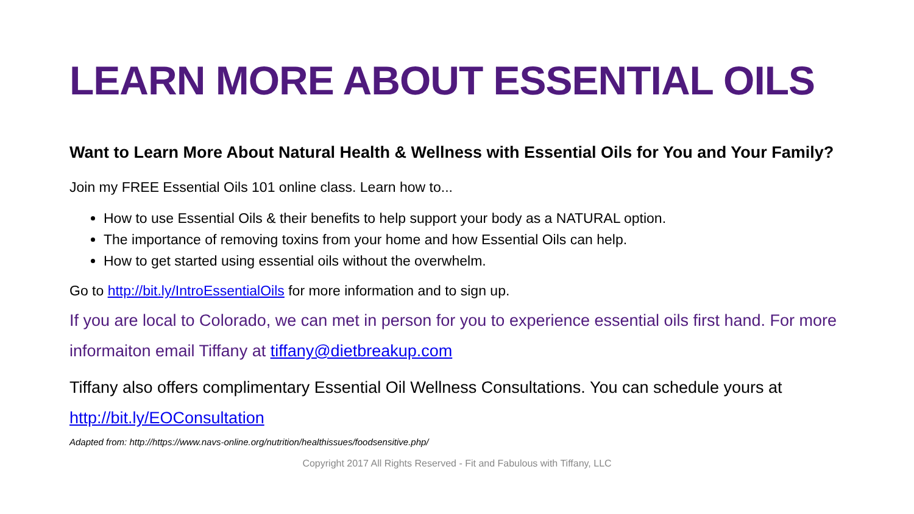LEARN MORE ABOUT ESSENTIAL OILS
Want to Learn More About Natural Health & Wellness with Essential Oils for You and Your Family?
Join my FREE Essential Oils 101 online class. Learn how to...
How to use Essential Oils & their benefits to help support your body as a NATURAL option.
The importance of removing toxins from your home and how Essential Oils can help.
How to get started using essential oils without the overwhelm.
Go to http://bit.ly/IntroEssentialOils for more information and to sign up.
If you are local to Colorado, we can met in person for you to experience essential oils first hand. For more informaiton email Tiffany at tiffany@dietbreakup.com
Tiffany also offers complimentary Essential Oil Wellness Consultations. You can schedule yours at http://bit.ly/EOConsultation
Adapted from: http://https://www.navs-online.org/nutrition/healthissues/foodsensitive.php/
Copyright 2017 All Rights Reserved - Fit and Fabulous with Tiffany, LLC